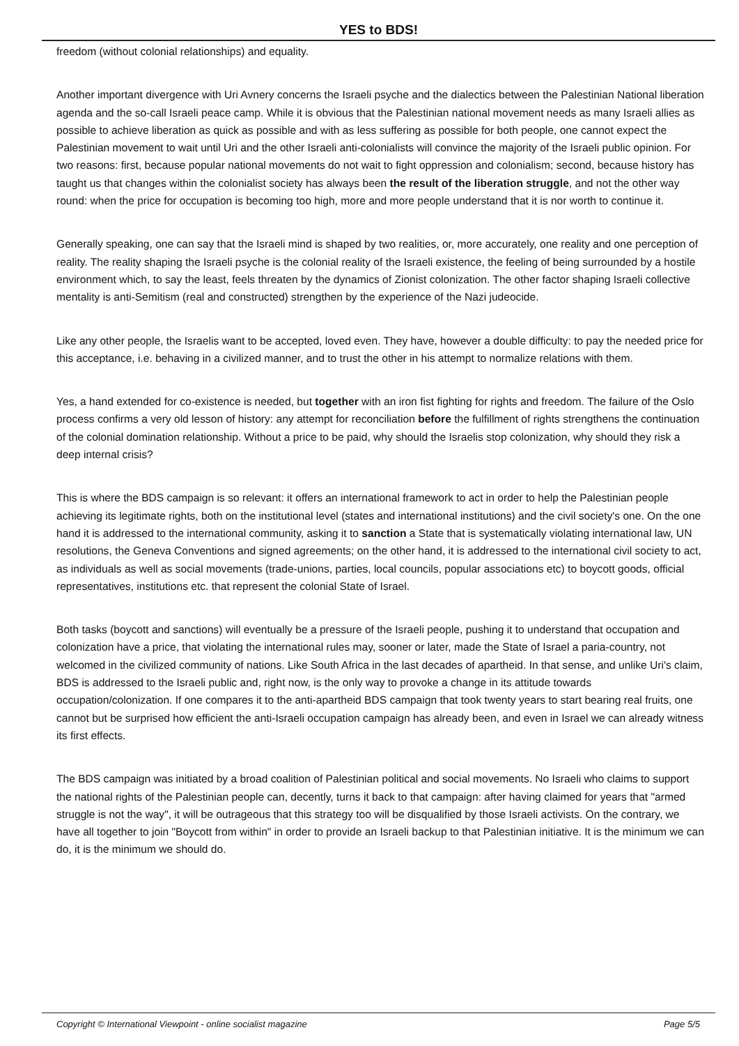YES to BDS!
freedom (without colonial relationships) and equality.
Another important divergence with Uri Avnery concerns the Israeli psyche and the dialectics between the Palestinian National liberation agenda and the so-call Israeli peace camp. While it is obvious that the Palestinian national movement needs as many Israeli allies as possible to achieve liberation as quick as possible and with as less suffering as possible for both people, one cannot expect the Palestinian movement to wait until Uri and the other Israeli anti-colonialists will convince the majority of the Israeli public opinion. For two reasons: first, because popular national movements do not wait to fight oppression and colonialism; second, because history has taught us that changes within the colonialist society has always been the result of the liberation struggle, and not the other way round: when the price for occupation is becoming too high, more and more people understand that it is nor worth to continue it.
Generally speaking, one can say that the Israeli mind is shaped by two realities, or, more accurately, one reality and one perception of reality. The reality shaping the Israeli psyche is the colonial reality of the Israeli existence, the feeling of being surrounded by a hostile environment which, to say the least, feels threaten by the dynamics of Zionist colonization. The other factor shaping Israeli collective mentality is anti-Semitism (real and constructed) strengthen by the experience of the Nazi judeocide.
Like any other people, the Israelis want to be accepted, loved even. They have, however a double difficulty: to pay the needed price for this acceptance, i.e. behaving in a civilized manner, and to trust the other in his attempt to normalize relations with them.
Yes, a hand extended for co-existence is needed, but together with an iron fist fighting for rights and freedom. The failure of the Oslo process confirms a very old lesson of history: any attempt for reconciliation before the fulfillment of rights strengthens the continuation of the colonial domination relationship. Without a price to be paid, why should the Israelis stop colonization, why should they risk a deep internal crisis?
This is where the BDS campaign is so relevant: it offers an international framework to act in order to help the Palestinian people achieving its legitimate rights, both on the institutional level (states and international institutions) and the civil society's one. On the one hand it is addressed to the international community, asking it to sanction a State that is systematically violating international law, UN resolutions, the Geneva Conventions and signed agreements; on the other hand, it is addressed to the international civil society to act, as individuals as well as social movements (trade-unions, parties, local councils, popular associations etc) to boycott goods, official representatives, institutions etc. that represent the colonial State of Israel.
Both tasks (boycott and sanctions) will eventually be a pressure of the Israeli people, pushing it to understand that occupation and colonization have a price, that violating the international rules may, sooner or later, made the State of Israel a paria-country, not welcomed in the civilized community of nations. Like South Africa in the last decades of apartheid. In that sense, and unlike Uri's claim, BDS is addressed to the Israeli public and, right now, is the only way to provoke a change in its attitude towards occupation/colonization. If one compares it to the anti-apartheid BDS campaign that took twenty years to start bearing real fruits, one cannot but be surprised how efficient the anti-Israeli occupation campaign has already been, and even in Israel we can already witness its first effects.
The BDS campaign was initiated by a broad coalition of Palestinian political and social movements. No Israeli who claims to support the national rights of the Palestinian people can, decently, turns it back to that campaign: after having claimed for years that "armed struggle is not the way", it will be outrageous that this strategy too will be disqualified by those Israeli activists. On the contrary, we have all together to join "Boycott from within" in order to provide an Israeli backup to that Palestinian initiative. It is the minimum we can do, it is the minimum we should do.
Copyright © International Viewpoint - online socialist magazine Page 5/5